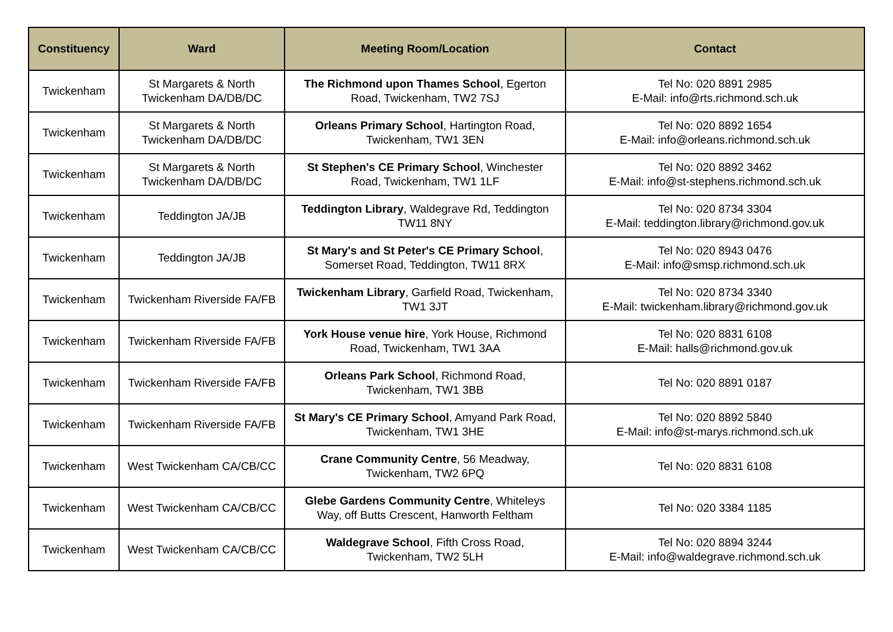| Constituency | Ward | Meeting Room/Location | Contact |
| --- | --- | --- | --- |
| Twickenham | St Margarets & North Twickenham DA/DB/DC | The Richmond upon Thames School , Egerton Road, Twickenham, TW2 7SJ | Tel No: 020 8891 2985 E-Mail: info@rts.richmond.sch.uk |
| Twickenham | St Margarets & North Twickenham DA/DB/DC | Orleans Primary School , Hartington Road, Twickenham, TW1 3EN | Tel No: 020 8892 1654 E-Mail: info@orleans.richmond.sch.uk |
| Twickenham | St Margarets & North Twickenham DA/DB/DC | St Stephen's CE Primary School , Winchester Road, Twickenham, TW1 1LF | Tel No: 020 8892 3462 E-Mail: info@st-stephens.richmond.sch.uk |
| Twickenham | Teddington JA/JB | Teddington Library , Waldegrave Rd, Teddington TW11 8NY | Tel No: 020 8734 3304 E-Mail: teddington.library@richmond.gov.uk |
| Twickenham | Teddington JA/JB | St Mary's and St Peter's CE Primary School , Somerset Road, Teddington, TW11 8RX | Tel No: 020 8943 0476 E-Mail: info@smsp.richmond.sch.uk |
| Twickenham | Twickenham Riverside FA/FB | Twickenham Library , Garfield Road, Twickenham, TW1 3JT | Tel No: 020 8734 3340 E-Mail: twickenham.library@richmond.gov.uk |
| Twickenham | Twickenham Riverside FA/FB | York House venue hire , York House, Richmond Road, Twickenham, TW1 3AA | Tel No: 020 8831 6108 E-Mail: halls@richmond.gov.uk |
| Twickenham | Twickenham Riverside FA/FB | Orleans Park School , Richmond Road, Twickenham, TW1 3BB | Tel No: 020 8891 0187 |
| Twickenham | Twickenham Riverside FA/FB | St Mary's CE Primary School , Amyand Park Road, Twickenham, TW1 3HE | Tel No: 020 8892 5840 E-Mail: info@st-marys.richmond.sch.uk |
| Twickenham | West Twickenham CA/CB/CC | Crane Community Centre , 56 Meadway, Twickenham, TW2 6PQ | Tel No: 020 8831 6108 |
| Twickenham | West Twickenham CA/CB/CC | Glebe Gardens Community Centre , Whiteleys Way, off Butts Crescent, Hanworth Feltham | Tel No: 020 3384 1185 |
| Twickenham | West Twickenham CA/CB/CC | Waldegrave School , Fifth Cross Road, Twickenham, TW2 5LH | Tel No: 020 8894 3244 E-Mail: info@waldegrave.richmond.sch.uk |